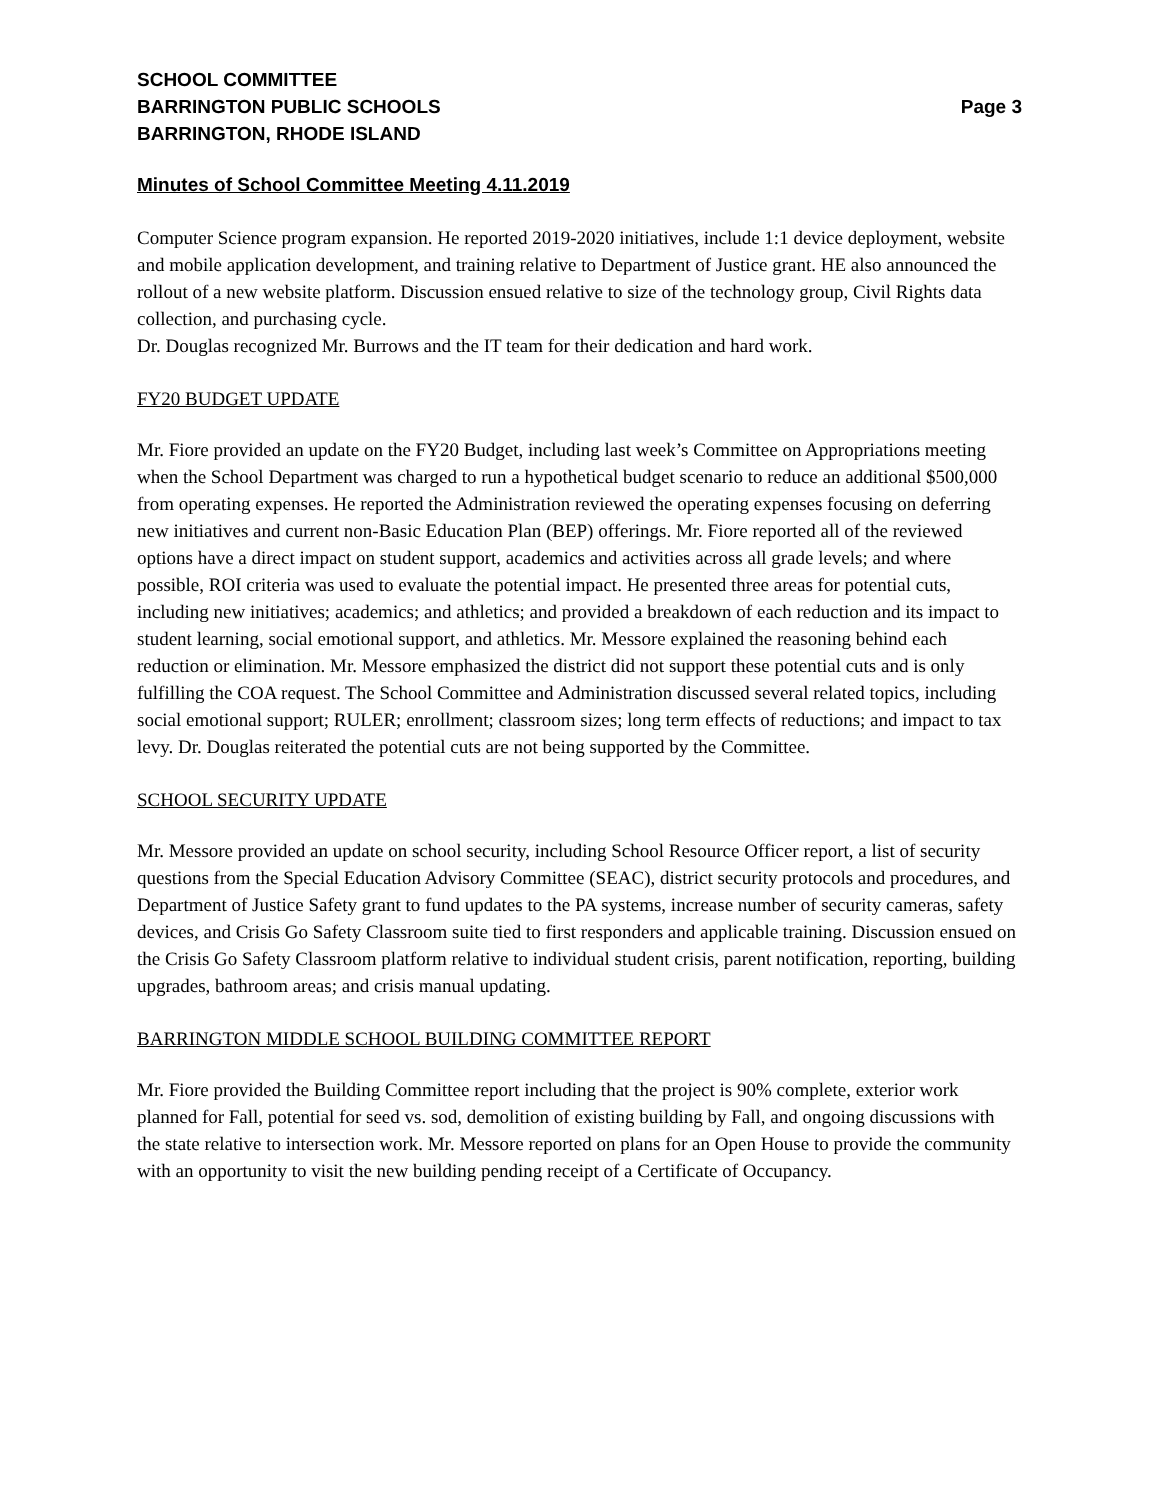SCHOOL COMMITTEE
BARRINGTON PUBLIC SCHOOLS Page 3
BARRINGTON, RHODE ISLAND
Minutes of School Committee Meeting 4.11.2019
Computer Science program expansion. He reported 2019-2020 initiatives, include 1:1 device deployment, website and mobile application development, and training relative to Department of Justice grant. HE also announced the rollout of a new website platform. Discussion ensued relative to size of the technology group, Civil Rights data collection, and purchasing cycle.
Dr. Douglas recognized Mr. Burrows and the IT team for their dedication and hard work.
FY20 BUDGET UPDATE
Mr. Fiore provided an update on the FY20 Budget, including last week’s Committee on Appropriations meeting when the School Department was charged to run a hypothetical budget scenario to reduce an additional $500,000 from operating expenses. He reported the Administration reviewed the operating expenses focusing on deferring new initiatives and current non-Basic Education Plan (BEP) offerings. Mr. Fiore reported all of the reviewed options have a direct impact on student support, academics and activities across all grade levels; and where possible, ROI criteria was used to evaluate the potential impact. He presented three areas for potential cuts, including new initiatives; academics; and athletics; and provided a breakdown of each reduction and its impact to student learning, social emotional support, and athletics. Mr. Messore explained the reasoning behind each reduction or elimination. Mr. Messore emphasized the district did not support these potential cuts and is only fulfilling the COA request. The School Committee and Administration discussed several related topics, including social emotional support; RULER; enrollment; classroom sizes; long term effects of reductions; and impact to tax levy. Dr. Douglas reiterated the potential cuts are not being supported by the Committee.
SCHOOL SECURITY UPDATE
Mr. Messore provided an update on school security, including School Resource Officer report, a list of security questions from the Special Education Advisory Committee (SEAC), district security protocols and procedures, and Department of Justice Safety grant to fund updates to the PA systems, increase number of security cameras, safety devices, and Crisis Go Safety Classroom suite tied to first responders and applicable training. Discussion ensued on the Crisis Go Safety Classroom platform relative to individual student crisis, parent notification, reporting, building upgrades, bathroom areas; and crisis manual updating.
BARRINGTON MIDDLE SCHOOL BUILDING COMMITTEE REPORT
Mr. Fiore provided the Building Committee report including that the project is 90% complete, exterior work planned for Fall, potential for seed vs. sod, demolition of existing building by Fall, and ongoing discussions with the state relative to intersection work. Mr. Messore reported on plans for an Open House to provide the community with an opportunity to visit the new building pending receipt of a Certificate of Occupancy.